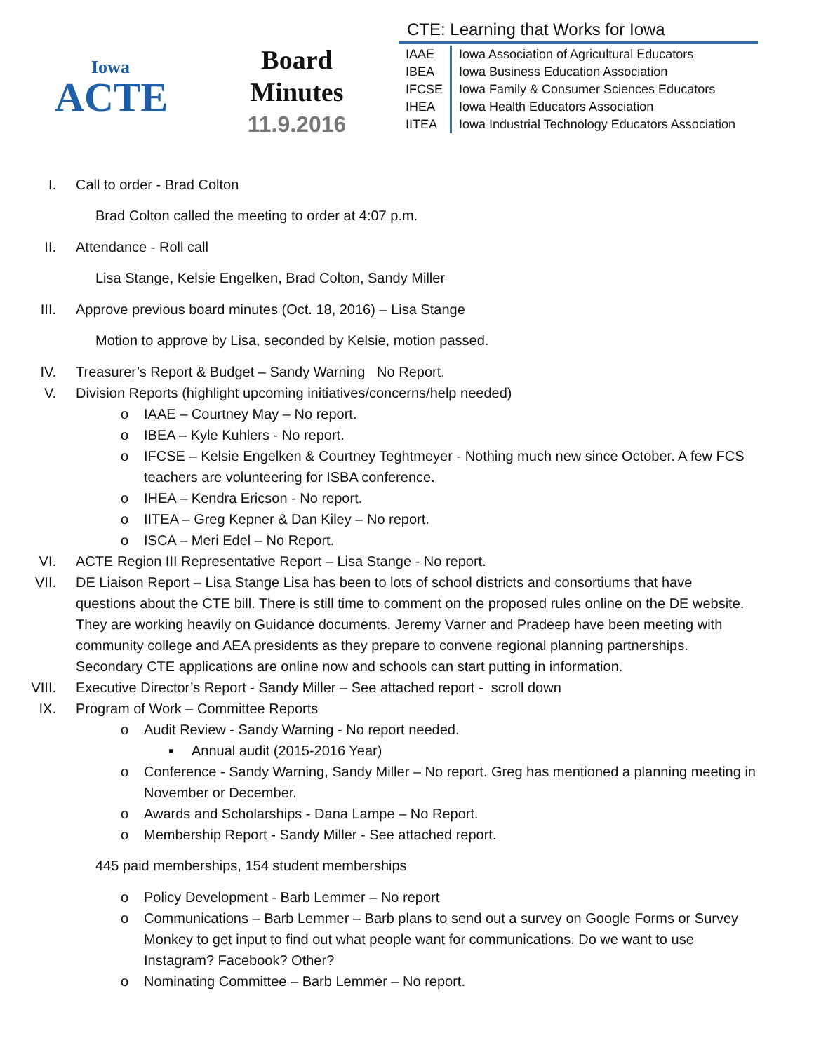Iowa
ACTE
Board
Minutes
11.9.2016
CTE: Learning that Works for Iowa
| IAAE | Iowa Association of Agricultural Educators |
| IBEA | Iowa Business Education Association |
| IFCSE | Iowa Family & Consumer Sciences Educators |
| IHEA | Iowa Health Educators Association |
| IITEA | Iowa Industrial Technology Educators Association |
I. Call to order - Brad Colton
Brad Colton called the meeting to order at 4:07 p.m.
II. Attendance - Roll call
Lisa Stange, Kelsie Engelken, Brad Colton, Sandy Miller
III. Approve previous board minutes (Oct. 18, 2016) – Lisa Stange
Motion to approve by Lisa, seconded by Kelsie, motion passed.
IV. Treasurer’s Report & Budget – Sandy Warning No Report.
V. Division Reports (highlight upcoming initiatives/concerns/help needed)
o IAAE – Courtney May – No report.
o IBEA – Kyle Kuhlers - No report.
o IFCSE – Kelsie Engelken & Courtney Teghtmeyer - Nothing much new since October. A few FCS teachers are volunteering for ISBA conference.
o IHEA – Kendra Ericson - No report.
o IITEA – Greg Kepner & Dan Kiley – No report.
o ISCA – Meri Edel – No Report.
VI. ACTE Region III Representative Report – Lisa Stange - No report.
VII. DE Liaison Report – Lisa Stange Lisa has been to lots of school districts and consortiums that have questions about the CTE bill. There is still time to comment on the proposed rules online on the DE website. They are working heavily on Guidance documents. Jeremy Varner and Pradeep have been meeting with community college and AEA presidents as they prepare to convene regional planning partnerships. Secondary CTE applications are online now and schools can start putting in information.
VIII. Executive Director’s Report - Sandy Miller – See attached report - scroll down
IX. Program of Work – Committee Reports
o Audit Review - Sandy Warning - No report needed.
▪ Annual audit (2015-2016 Year)
o Conference - Sandy Warning, Sandy Miller – No report. Greg has mentioned a planning meeting in November or December.
o Awards and Scholarships - Dana Lampe – No Report.
o Membership Report - Sandy Miller - See attached report.
445 paid memberships, 154 student memberships
o Policy Development - Barb Lemmer – No report
o Communications – Barb Lemmer – Barb plans to send out a survey on Google Forms or Survey Monkey to get input to find out what people want for communications. Do we want to use Instagram? Facebook? Other?
o Nominating Committee – Barb Lemmer – No report.